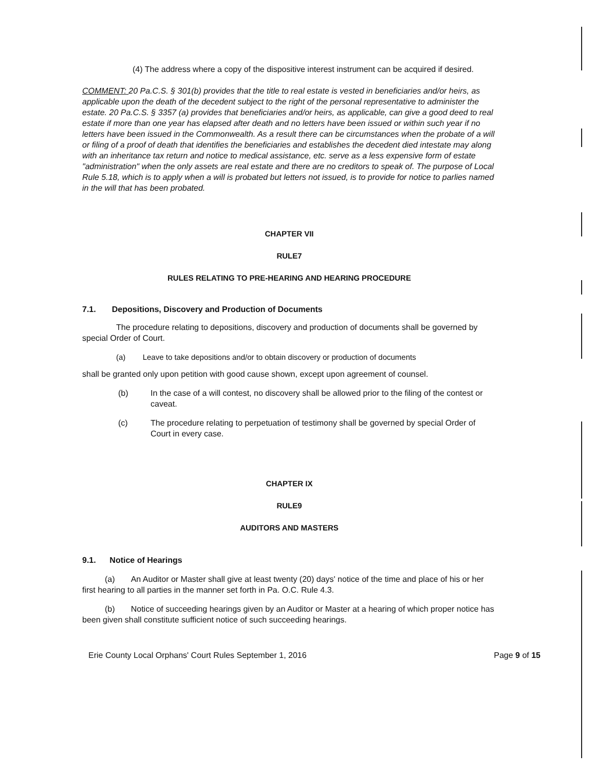(4) The address where a copy of the dispositive interest instrument can be acquired if desired.
COMMENT: 20 Pa.C.S. § 301(b) provides that the title to real estate is vested in beneficiaries and/or heirs, as applicable upon the death of the decedent subject to the right of the personal representative to administer the estate. 20 Pa.C.S. § 3357 (a) provides that beneficiaries and/or heirs, as applicable, can give a good deed to real estate if more than one year has elapsed after death and no letters have been issued or within such year if no letters have been issued in the Commonwealth. As a result there can be circumstances when the probate of a will or filing of a proof of death that identifies the beneficiaries and establishes the decedent died intestate may along with an inheritance tax return and notice to medical assistance, etc. serve as a less expensive form of estate "administration" when the only assets are real estate and there are no creditors to speak of. The purpose of Local Rule 5.18, which is to apply when a will is probated but letters not issued, is to provide for notice to parlies named in the will that has been probated.
CHAPTER VII
RULE7
RULES RELATING TO PRE-HEARING AND HEARING PROCEDURE
7.1. Depositions, Discovery and Production of Documents
The procedure relating to depositions, discovery and production of documents shall be governed by special Order of Court.
(a) Leave to take depositions and/or to obtain discovery or production of documents
shall be granted only upon petition with good cause shown, except upon agreement of counsel.
(b) In the case of a will contest, no discovery shall be allowed prior to the filing of the contest or caveat.
(c) The procedure relating to perpetuation of testimony shall be governed by special Order of Court in every case.
CHAPTER IX
RULE9
AUDITORS AND MASTERS
9.1. Notice of Hearings
(a) An Auditor or Master shall give at least twenty (20) days' notice of the time and place of his or her first hearing to all parties in the manner set forth in Pa. O.C. Rule 4.3.
(b) Notice of succeeding hearings given by an Auditor or Master at a hearing of which proper notice has been given shall constitute sufficient notice of such succeeding hearings.
Erie County Local Orphans' Court Rules September 1, 2016 Page 9 of 15